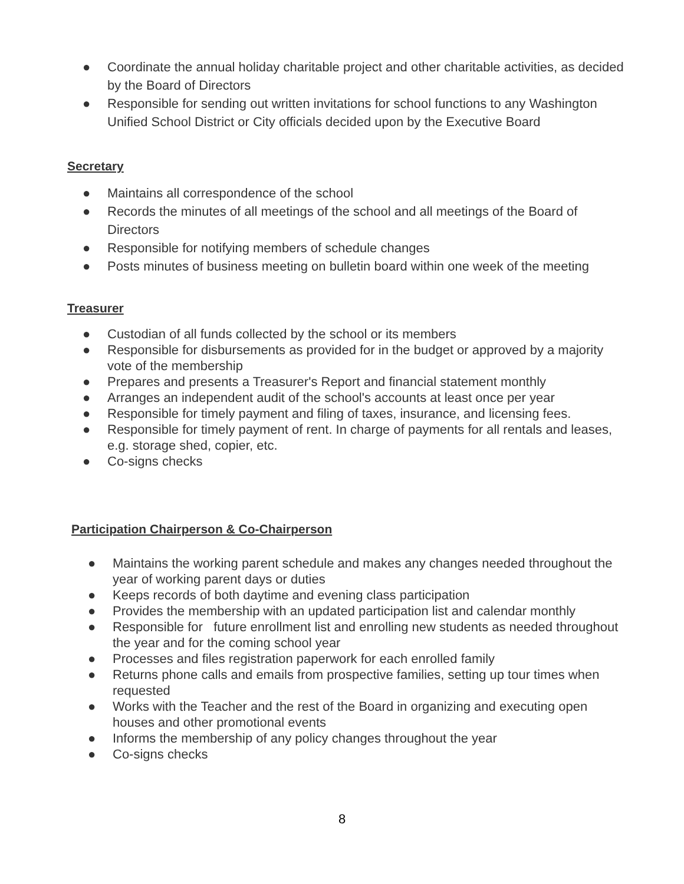● Coordinate the annual holiday charitable project and other charitable activities, as decided by the Board of Directors
● Responsible for sending out written invitations for school functions to any Washington Unified School District or City officials decided upon by the Executive Board
Secretary
● Maintains all correspondence of the school
● Records the minutes of all meetings of the school and all meetings of the Board of Directors
● Responsible for notifying members of schedule changes
● Posts minutes of business meeting on bulletin board within one week of the meeting
Treasurer
● Custodian of all funds collected by the school or its members
● Responsible for disbursements as provided for in the budget or approved by a majority vote of the membership
● Prepares and presents a Treasurer's Report and financial statement monthly
● Arranges an independent audit of the school's accounts at least once per year
● Responsible for timely payment and filing of taxes, insurance, and licensing fees.
● Responsible for timely payment of rent. In charge of payments for all rentals and leases, e.g. storage shed, copier, etc.
● Co-signs checks
Participation Chairperson & Co-Chairperson
● Maintains the working parent schedule and makes any changes needed throughout the year of working parent days or duties
● Keeps records of both daytime and evening class participation
● Provides the membership with an updated participation list and calendar monthly
● Responsible for future enrollment list and enrolling new students as needed throughout the year and for the coming school year
● Processes and files registration paperwork for each enrolled family
● Returns phone calls and emails from prospective families, setting up tour times when requested
● Works with the Teacher and the rest of the Board in organizing and executing open houses and other promotional events
● Informs the membership of any policy changes throughout the year
● Co-signs checks
8